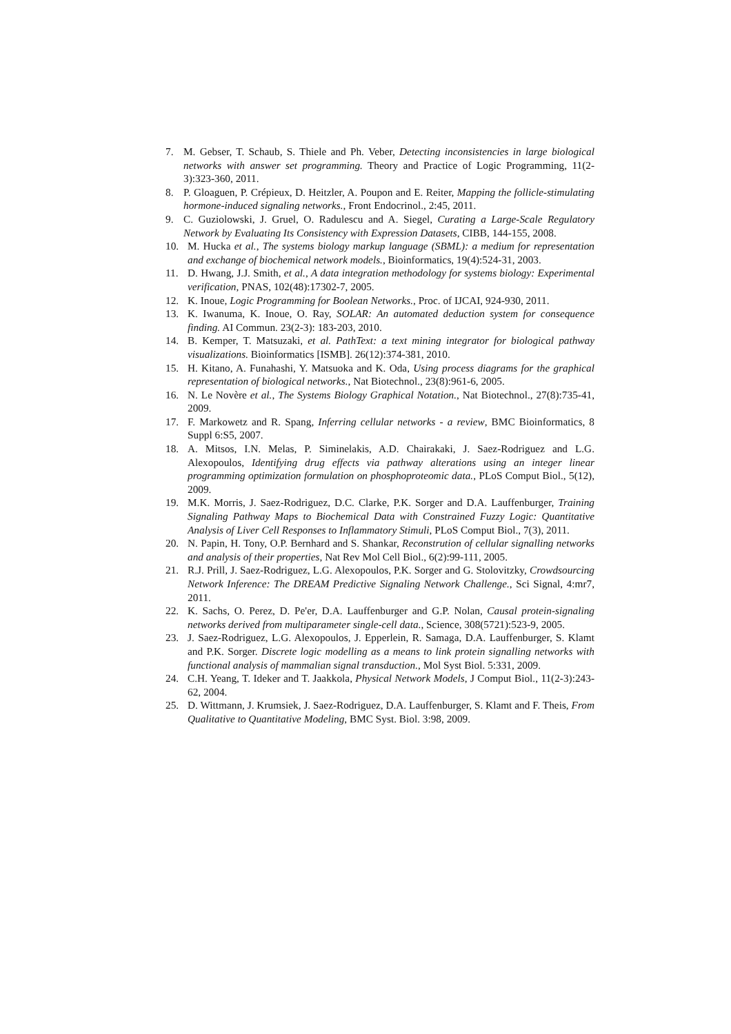7. M. Gebser, T. Schaub, S. Thiele and Ph. Veber, Detecting inconsistencies in large biological networks with answer set programming. Theory and Practice of Logic Programming, 11(2-3):323-360, 2011.
8. P. Gloaguen, P. Crépieux, D. Heitzler, A. Poupon and E. Reiter, Mapping the follicle-stimulating hormone-induced signaling networks., Front Endocrinol., 2:45, 2011.
9. C. Guziolowski, J. Gruel, O. Radulescu and A. Siegel, Curating a Large-Scale Regulatory Network by Evaluating Its Consistency with Expression Datasets, CIBB, 144-155, 2008.
10. M. Hucka et al., The systems biology markup language (SBML): a medium for representation and exchange of biochemical network models., Bioinformatics, 19(4):524-31, 2003.
11. D. Hwang, J.J. Smith, et al., A data integration methodology for systems biology: Experimental verification, PNAS, 102(48):17302-7, 2005.
12. K. Inoue, Logic Programming for Boolean Networks., Proc. of IJCAI, 924-930, 2011.
13. K. Iwanuma, K. Inoue, O. Ray, SOLAR: An automated deduction system for consequence finding. AI Commun. 23(2-3): 183-203, 2010.
14. B. Kemper, T. Matsuzaki, et al. PathText: a text mining integrator for biological pathway visualizations. Bioinformatics [ISMB]. 26(12):374-381, 2010.
15. H. Kitano, A. Funahashi, Y. Matsuoka and K. Oda, Using process diagrams for the graphical representation of biological networks., Nat Biotechnol., 23(8):961-6, 2005.
16. N. Le Novère et al., The Systems Biology Graphical Notation., Nat Biotechnol., 27(8):735-41, 2009.
17. F. Markowetz and R. Spang, Inferring cellular networks - a review, BMC Bioinformatics, 8 Suppl 6:S5, 2007.
18. A. Mitsos, I.N. Melas, P. Siminelakis, A.D. Chairakaki, J. Saez-Rodriguez and L.G. Alexopoulos, Identifying drug effects via pathway alterations using an integer linear programming optimization formulation on phosphoproteomic data., PLoS Comput Biol., 5(12), 2009.
19. M.K. Morris, J. Saez-Rodriguez, D.C. Clarke, P.K. Sorger and D.A. Lauffenburger, Training Signaling Pathway Maps to Biochemical Data with Constrained Fuzzy Logic: Quantitative Analysis of Liver Cell Responses to Inflammatory Stimuli, PLoS Comput Biol., 7(3), 2011.
20. N. Papin, H. Tony, O.P. Bernhard and S. Shankar, Reconstrution of cellular signalling networks and analysis of their properties, Nat Rev Mol Cell Biol., 6(2):99-111, 2005.
21. R.J. Prill, J. Saez-Rodriguez, L.G. Alexopoulos, P.K. Sorger and G. Stolovitzky, Crowdsourcing Network Inference: The DREAM Predictive Signaling Network Challenge., Sci Signal, 4:mr7, 2011.
22. K. Sachs, O. Perez, D. Pe'er, D.A. Lauffenburger and G.P. Nolan, Causal protein-signaling networks derived from multiparameter single-cell data., Science, 308(5721):523-9, 2005.
23. J. Saez-Rodriguez, L.G. Alexopoulos, J. Epperlein, R. Samaga, D.A. Lauffenburger, S. Klamt and P.K. Sorger. Discrete logic modelling as a means to link protein signalling networks with functional analysis of mammalian signal transduction., Mol Syst Biol. 5:331, 2009.
24. C.H. Yeang, T. Ideker and T. Jaakkola, Physical Network Models, J Comput Biol., 11(2-3):243-62, 2004.
25. D. Wittmann, J. Krumsiek, J. Saez-Rodriguez, D.A. Lauffenburger, S. Klamt and F. Theis, From Qualitative to Quantitative Modeling, BMC Syst. Biol. 3:98, 2009.